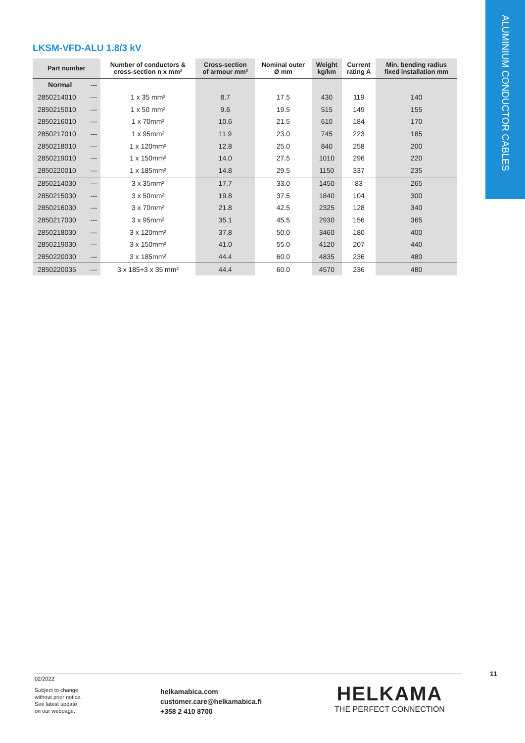ALUMINIUM CONDUCTOR CABLES
LKSM-VFD-ALU 1.8/3 kV
| Part number | | Number of conductors & cross-section n x mm² | Cross-section of armour mm² | Nominal outer Ø mm | Weight kg/km | Current rating A | Min. bending radius fixed installation mm |
| --- | --- | --- | --- | --- | --- | --- | --- |
| Normal | --- | | | | | | |
| 2850214010 | --- | 1 x 35 mm² | 8.7 | 17.5 | 430 | 119 | 140 |
| 2850215010 | --- | 1 x 50 mm² | 9.6 | 19.5 | 515 | 149 | 155 |
| 2850216010 | --- | 1 x 70mm² | 10.6 | 21.5 | 610 | 184 | 170 |
| 2850217010 | --- | 1 x 95mm² | 11.9 | 23.0 | 745 | 223 | 185 |
| 2850218010 | --- | 1 x 120mm² | 12.8 | 25.0 | 840 | 258 | 200 |
| 2850219010 | --- | 1 x 150mm² | 14.0 | 27.5 | 1010 | 296 | 220 |
| 2850220010 | --- | 1 x 185mm² | 14.8 | 29.5 | 1150 | 337 | 235 |
| 2850214030 | --- | 3 x 35mm² | 17.7 | 33.0 | 1450 | 83 | 265 |
| 2850215030 | --- | 3 x 50mm² | 19.8 | 37.5 | 1840 | 104 | 300 |
| 2850216030 | --- | 3 x 70mm² | 21.8 | 42.5 | 2325 | 128 | 340 |
| 2850217030 | --- | 3 x 95mm² | 35.1 | 45.5 | 2930 | 156 | 365 |
| 2850218030 | --- | 3 x 120mm² | 37.8 | 50.0 | 3460 | 180 | 400 |
| 2850219030 | --- | 3 x 150mm² | 41.0 | 55.0 | 4120 | 207 | 440 |
| 2850220030 | --- | 3 x 185mm² | 44.4 | 60.0 | 4835 | 236 | 480 |
| 2850220035 | --- | 3 x 185+3 x 35 mm² | 44.4 | 60.0 | 4570 | 236 | 480 |
11
02/2022
Subject to change
without prior notice.
See latest update
on our webpage.
helkamabica.com
customer.care@helkamabica.fi
+358 2 410 8700
HELKAMA
THE PERFECT CONNECTION